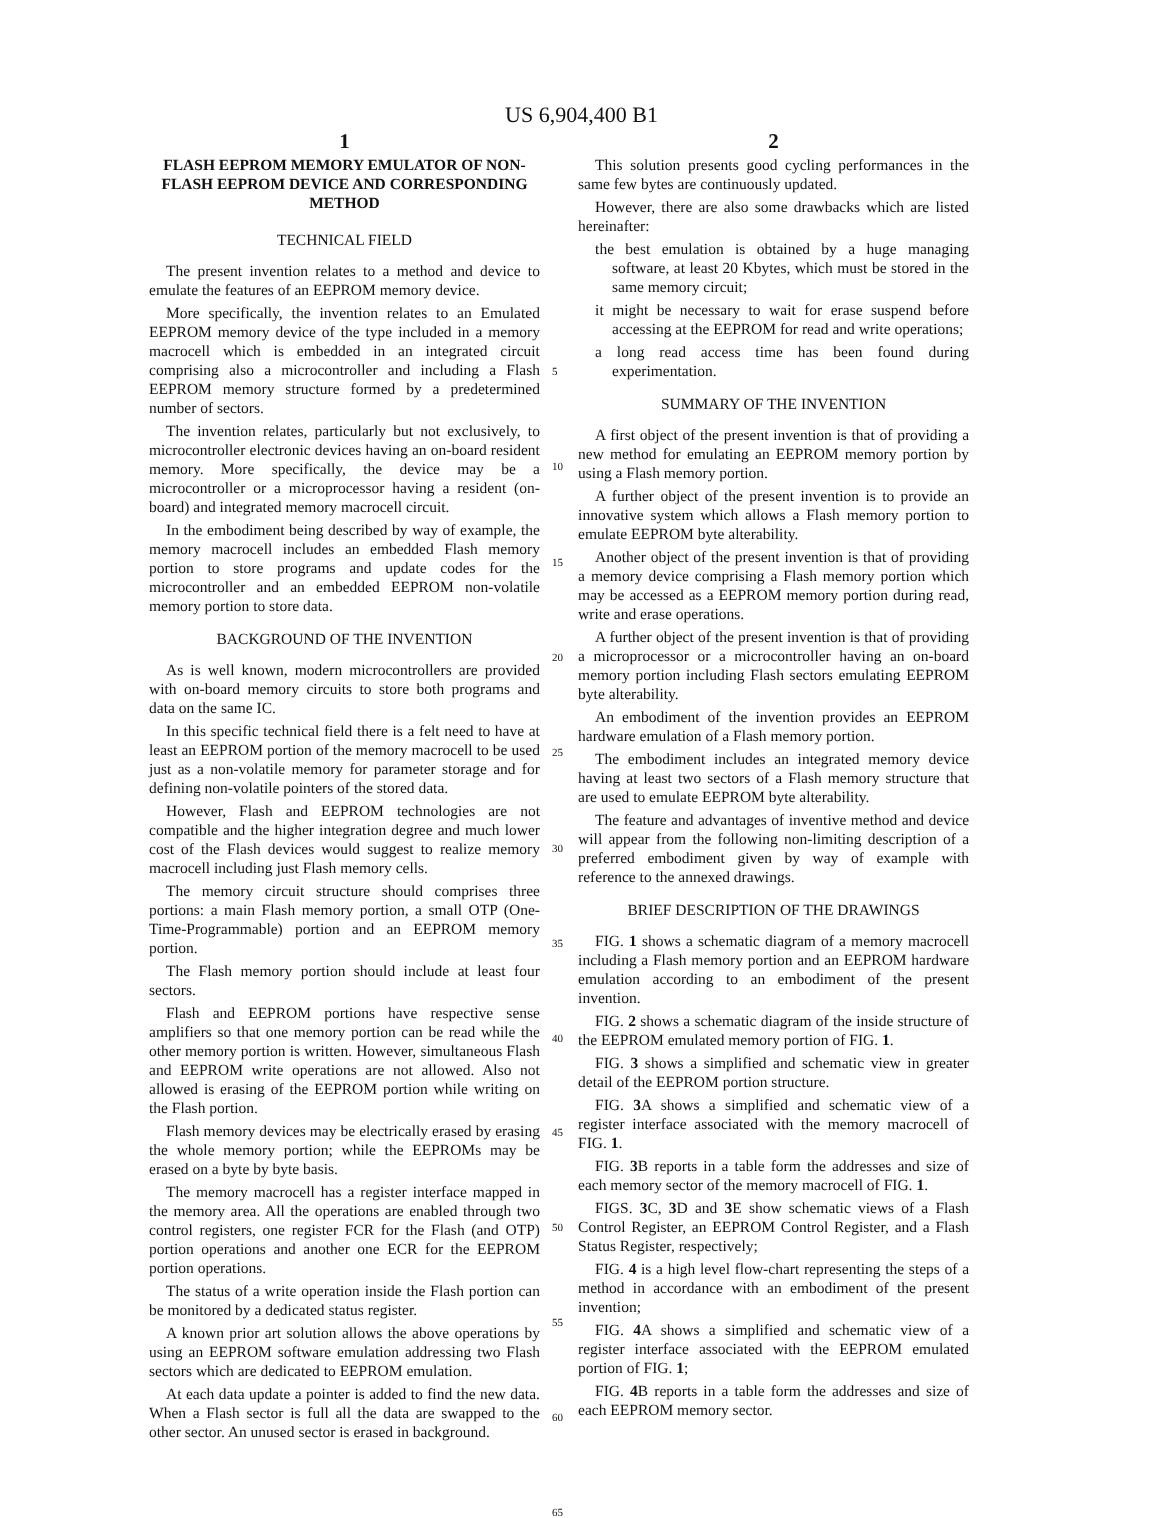US 6,904,400 B1
1
FLASH EEPROM MEMORY EMULATOR OF NON-FLASH EEPROM DEVICE AND CORRESPONDING METHOD
TECHNICAL FIELD
The present invention relates to a method and device to emulate the features of an EEPROM memory device.
More specifically, the invention relates to an Emulated EEPROM memory device of the type included in a memory macrocell which is embedded in an integrated circuit comprising also a microcontroller and including a Flash EEPROM memory structure formed by a predetermined number of sectors.
The invention relates, particularly but not exclusively, to microcontroller electronic devices having an on-board resident memory. More specifically, the device may be a microcontroller or a microprocessor having a resident (on-board) and integrated memory macrocell circuit.
In the embodiment being described by way of example, the memory macrocell includes an embedded Flash memory portion to store programs and update codes for the microcontroller and an embedded EEPROM non-volatile memory portion to store data.
BACKGROUND OF THE INVENTION
As is well known, modern microcontrollers are provided with on-board memory circuits to store both programs and data on the same IC.
In this specific technical field there is a felt need to have at least an EEPROM portion of the memory macrocell to be used just as a non-volatile memory for parameter storage and for defining non-volatile pointers of the stored data.
However, Flash and EEPROM technologies are not compatible and the higher integration degree and much lower cost of the Flash devices would suggest to realize memory macrocell including just Flash memory cells.
The memory circuit structure should comprises three portions: a main Flash memory portion, a small OTP (One-Time-Programmable) portion and an EEPROM memory portion.
The Flash memory portion should include at least four sectors.
Flash and EEPROM portions have respective sense amplifiers so that one memory portion can be read while the other memory portion is written. However, simultaneous Flash and EEPROM write operations are not allowed. Also not allowed is erasing of the EEPROM portion while writing on the Flash portion.
Flash memory devices may be electrically erased by erasing the whole memory portion; while the EEPROMs may be erased on a byte by byte basis.
The memory macrocell has a register interface mapped in the memory area. All the operations are enabled through two control registers, one register FCR for the Flash (and OTP) portion operations and another one ECR for the EEPROM portion operations.
The status of a write operation inside the Flash portion can be monitored by a dedicated status register.
A known prior art solution allows the above operations by using an EEPROM software emulation addressing two Flash sectors which are dedicated to EEPROM emulation.
At each data update a pointer is added to find the new data. When a Flash sector is full all the data are swapped to the other sector. An unused sector is erased in background.
5
10
15
20
25
30
35
40
45
50
55
60
65
2
This solution presents good cycling performances in the same few bytes are continuously updated.
However, there are also some drawbacks which are listed hereinafter:
the best emulation is obtained by a huge managing software, at least 20 Kbytes, which must be stored in the same memory circuit;
it might be necessary to wait for erase suspend before accessing at the EEPROM for read and write operations;
a long read access time has been found during experimentation.
SUMMARY OF THE INVENTION
A first object of the present invention is that of providing a new method for emulating an EEPROM memory portion by using a Flash memory portion.
A further object of the present invention is to provide an innovative system which allows a Flash memory portion to emulate EEPROM byte alterability.
Another object of the present invention is that of providing a memory device comprising a Flash memory portion which may be accessed as a EEPROM memory portion during read, write and erase operations.
A further object of the present invention is that of providing a microprocessor or a microcontroller having an on-board memory portion including Flash sectors emulating EEPROM byte alterability.
An embodiment of the invention provides an EEPROM hardware emulation of a Flash memory portion.
The embodiment includes an integrated memory device having at least two sectors of a Flash memory structure that are used to emulate EEPROM byte alterability.
The feature and advantages of inventive method and device will appear from the following non-limiting description of a preferred embodiment given by way of example with reference to the annexed drawings.
BRIEF DESCRIPTION OF THE DRAWINGS
FIG. 1 shows a schematic diagram of a memory macrocell including a Flash memory portion and an EEPROM hardware emulation according to an embodiment of the present invention.
FIG. 2 shows a schematic diagram of the inside structure of the EEPROM emulated memory portion of FIG. 1.
FIG. 3 shows a simplified and schematic view in greater detail of the EEPROM portion structure.
FIG. 3 A shows a simplified and schematic view of a register interface associated with the memory macrocell of FIG. 1.
FIG. 3 B reports in a table form the addresses and size of each memory sector of the memory macrocell of FIG. 1.
FIGS. 3 C, 3 D and 3 E show schematic views of a Flash Control Register, an EEPROM Control Register, and a Flash Status Register, respectively;
FIG. 4 is a high level flow-chart representing the steps of a method in accordance with an embodiment of the present invention;
FIG. 4 A shows a simplified and schematic view of a register interface associated with the EEPROM emulated portion of FIG. 1;
FIG. 4 B reports in a table form the addresses and size of each EEPROM memory sector.